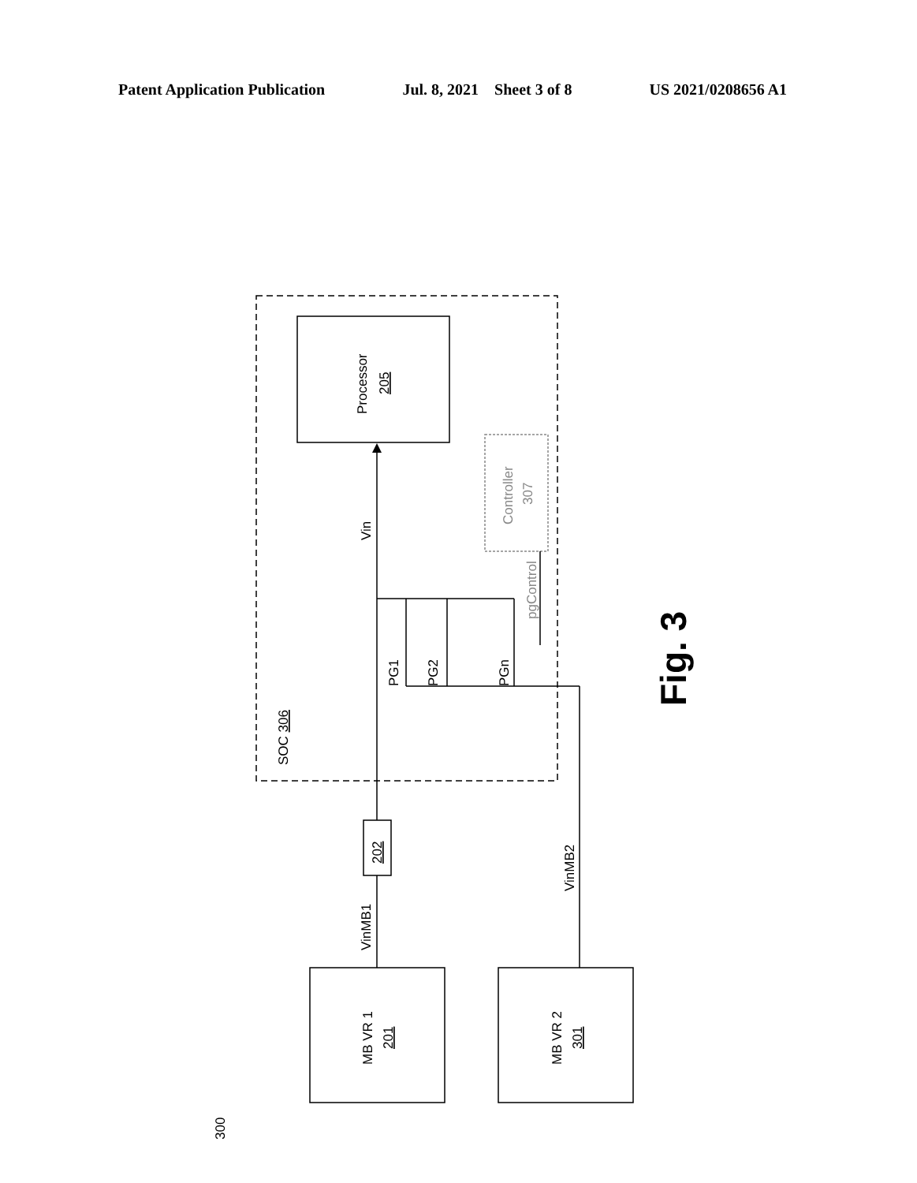Patent Application Publication Jul. 8, 2021 Sheet 3 of 8 US 2021/0208656 A1
Processor
205
Controller
307
Vin
pgControl
PG1
PG2
PGn
SOC 306
202
VinMB1
VinMB2
MB VR 1
201
MB VR 2
301
300
Fig. 3